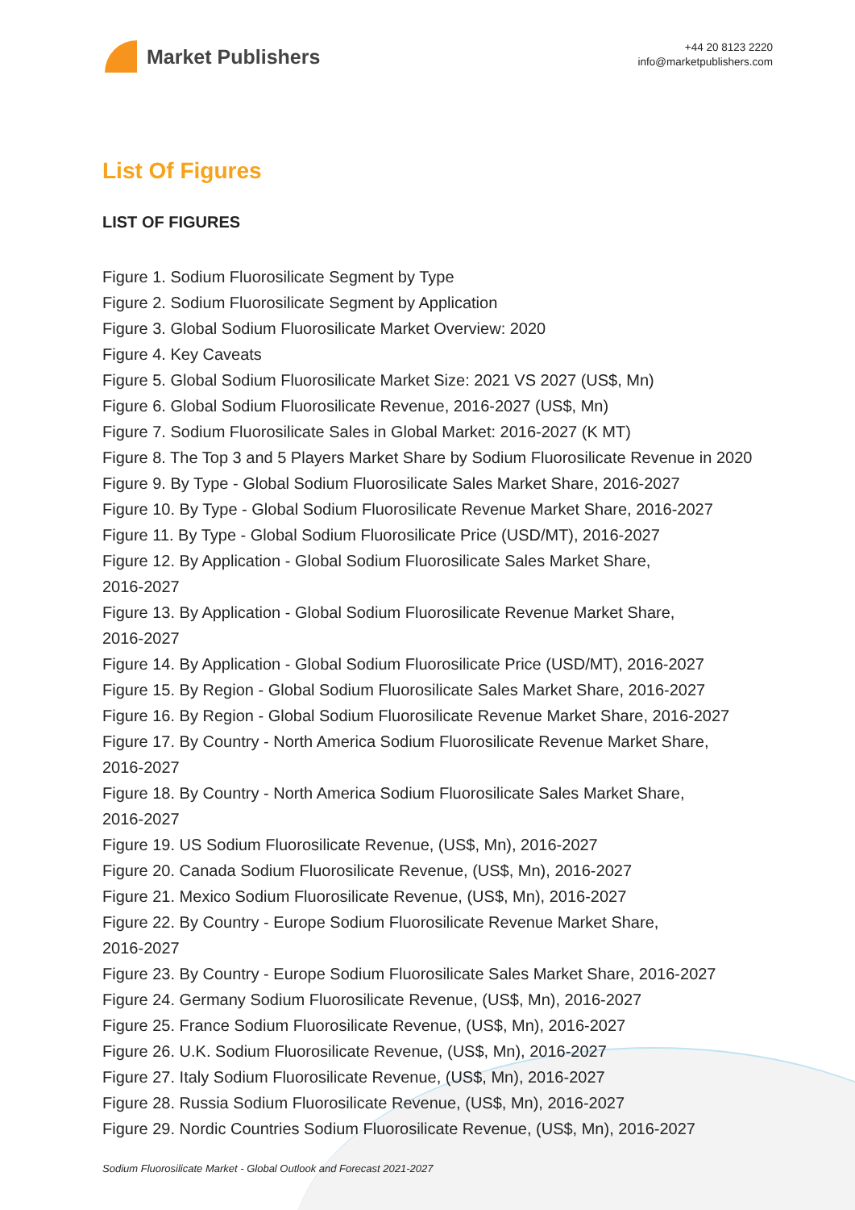Market Publishers
+44 20 8123 2220
info@marketpublishers.com
List Of Figures
LIST OF FIGURES
Figure 1. Sodium Fluorosilicate Segment by Type
Figure 2. Sodium Fluorosilicate Segment by Application
Figure 3. Global Sodium Fluorosilicate Market Overview: 2020
Figure 4. Key Caveats
Figure 5. Global Sodium Fluorosilicate Market Size: 2021 VS 2027 (US$, Mn)
Figure 6. Global Sodium Fluorosilicate Revenue, 2016-2027 (US$, Mn)
Figure 7. Sodium Fluorosilicate Sales in Global Market: 2016-2027 (K MT)
Figure 8. The Top 3 and 5 Players Market Share by Sodium Fluorosilicate Revenue in 2020
Figure 9. By Type - Global Sodium Fluorosilicate Sales Market Share, 2016-2027
Figure 10. By Type - Global Sodium Fluorosilicate Revenue Market Share, 2016-2027
Figure 11. By Type - Global Sodium Fluorosilicate Price (USD/MT), 2016-2027
Figure 12. By Application - Global Sodium Fluorosilicate Sales Market Share,
2016-2027
Figure 13. By Application - Global Sodium Fluorosilicate Revenue Market Share,
2016-2027
Figure 14. By Application - Global Sodium Fluorosilicate Price (USD/MT), 2016-2027
Figure 15. By Region - Global Sodium Fluorosilicate Sales Market Share, 2016-2027
Figure 16. By Region - Global Sodium Fluorosilicate Revenue Market Share, 2016-2027
Figure 17. By Country - North America Sodium Fluorosilicate Revenue Market Share,
2016-2027
Figure 18. By Country - North America Sodium Fluorosilicate Sales Market Share,
2016-2027
Figure 19. US Sodium Fluorosilicate Revenue, (US$, Mn), 2016-2027
Figure 20. Canada Sodium Fluorosilicate Revenue, (US$, Mn), 2016-2027
Figure 21. Mexico Sodium Fluorosilicate Revenue, (US$, Mn), 2016-2027
Figure 22. By Country - Europe Sodium Fluorosilicate Revenue Market Share,
2016-2027
Figure 23. By Country - Europe Sodium Fluorosilicate Sales Market Share, 2016-2027
Figure 24. Germany Sodium Fluorosilicate Revenue, (US$, Mn), 2016-2027
Figure 25. France Sodium Fluorosilicate Revenue, (US$, Mn), 2016-2027
Figure 26. U.K. Sodium Fluorosilicate Revenue, (US$, Mn), 2016-2027
Figure 27. Italy Sodium Fluorosilicate Revenue, (US$, Mn), 2016-2027
Figure 28. Russia Sodium Fluorosilicate Revenue, (US$, Mn), 2016-2027
Figure 29. Nordic Countries Sodium Fluorosilicate Revenue, (US$, Mn), 2016-2027
Sodium Fluorosilicate Market - Global Outlook and Forecast 2021-2027